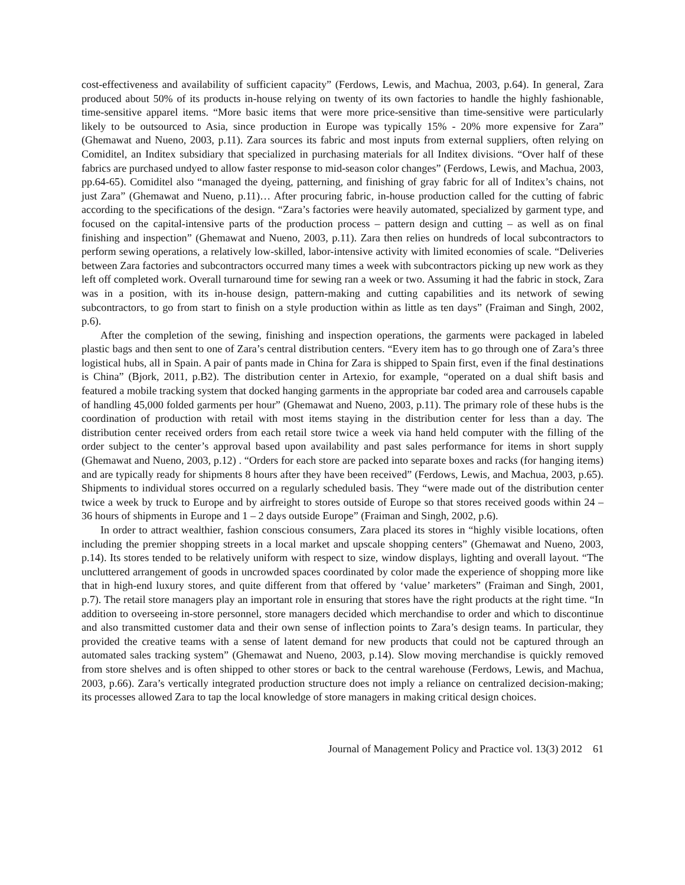cost-effectiveness and availability of sufficient capacity” (Ferdows, Lewis, and Machua, 2003, p.64). In general, Zara produced about 50% of its products in-house relying on twenty of its own factories to handle the highly fashionable, time-sensitive apparel items. “More basic items that were more price-sensitive than time-sensitive were particularly likely to be outsourced to Asia, since production in Europe was typically 15% - 20% more expensive for Zara” (Ghemawat and Nueno, 2003, p.11). Zara sources its fabric and most inputs from external suppliers, often relying on Comiditel, an Inditex subsidiary that specialized in purchasing materials for all Inditex divisions. “Over half of these fabrics are purchased undyed to allow faster response to mid-season color changes” (Ferdows, Lewis, and Machua, 2003, pp.64-65). Comiditel also “managed the dyeing, patterning, and finishing of gray fabric for all of Inditex’s chains, not just Zara” (Ghemawat and Nueno, p.11)… After procuring fabric, in-house production called for the cutting of fabric according to the specifications of the design. “Zara’s factories were heavily automated, specialized by garment type, and focused on the capital-intensive parts of the production process – pattern design and cutting – as well as on final finishing and inspection” (Ghemawat and Nueno, 2003, p.11). Zara then relies on hundreds of local subcontractors to perform sewing operations, a relatively low-skilled, labor-intensive activity with limited economies of scale. “Deliveries between Zara factories and subcontractors occurred many times a week with subcontractors picking up new work as they left off completed work. Overall turnaround time for sewing ran a week or two. Assuming it had the fabric in stock, Zara was in a position, with its in-house design, pattern-making and cutting capabilities and its network of sewing subcontractors, to go from start to finish on a style production within as little as ten days” (Fraiman and Singh, 2002, p.6).
After the completion of the sewing, finishing and inspection operations, the garments were packaged in labeled plastic bags and then sent to one of Zara’s central distribution centers. “Every item has to go through one of Zara’s three logistical hubs, all in Spain. A pair of pants made in China for Zara is shipped to Spain first, even if the final destinations is China” (Bjork, 2011, p.B2). The distribution center in Artexio, for example, “operated on a dual shift basis and featured a mobile tracking system that docked hanging garments in the appropriate bar coded area and carrousels capable of handling 45,000 folded garments per hour” (Ghemawat and Nueno, 2003, p.11). The primary role of these hubs is the coordination of production with retail with most items staying in the distribution center for less than a day. The distribution center received orders from each retail store twice a week via hand held computer with the filling of the order subject to the center’s approval based upon availability and past sales performance for items in short supply (Ghemawat and Nueno, 2003, p.12) . “Orders for each store are packed into separate boxes and racks (for hanging items) and are typically ready for shipments 8 hours after they have been received” (Ferdows, Lewis, and Machua, 2003, p.65). Shipments to individual stores occurred on a regularly scheduled basis. They “were made out of the distribution center twice a week by truck to Europe and by airfreight to stores outside of Europe so that stores received goods within 24 – 36 hours of shipments in Europe and 1 – 2 days outside Europe” (Fraiman and Singh, 2002, p.6).
In order to attract wealthier, fashion conscious consumers, Zara placed its stores in “highly visible locations, often including the premier shopping streets in a local market and upscale shopping centers” (Ghemawat and Nueno, 2003, p.14). Its stores tended to be relatively uniform with respect to size, window displays, lighting and overall layout. “The uncluttered arrangement of goods in uncrowded spaces coordinated by color made the experience of shopping more like that in high-end luxury stores, and quite different from that offered by ‘value’ marketers” (Fraiman and Singh, 2001, p.7). The retail store managers play an important role in ensuring that stores have the right products at the right time. “In addition to overseeing in-store personnel, store managers decided which merchandise to order and which to discontinue and also transmitted customer data and their own sense of inflection points to Zara’s design teams. In particular, they provided the creative teams with a sense of latent demand for new products that could not be captured through an automated sales tracking system” (Ghemawat and Nueno, 2003, p.14). Slow moving merchandise is quickly removed from store shelves and is often shipped to other stores or back to the central warehouse (Ferdows, Lewis, and Machua, 2003, p.66). Zara’s vertically integrated production structure does not imply a reliance on centralized decision-making; its processes allowed Zara to tap the local knowledge of store managers in making critical design choices.
Journal of Management Policy and Practice vol. 13(3) 2012 61